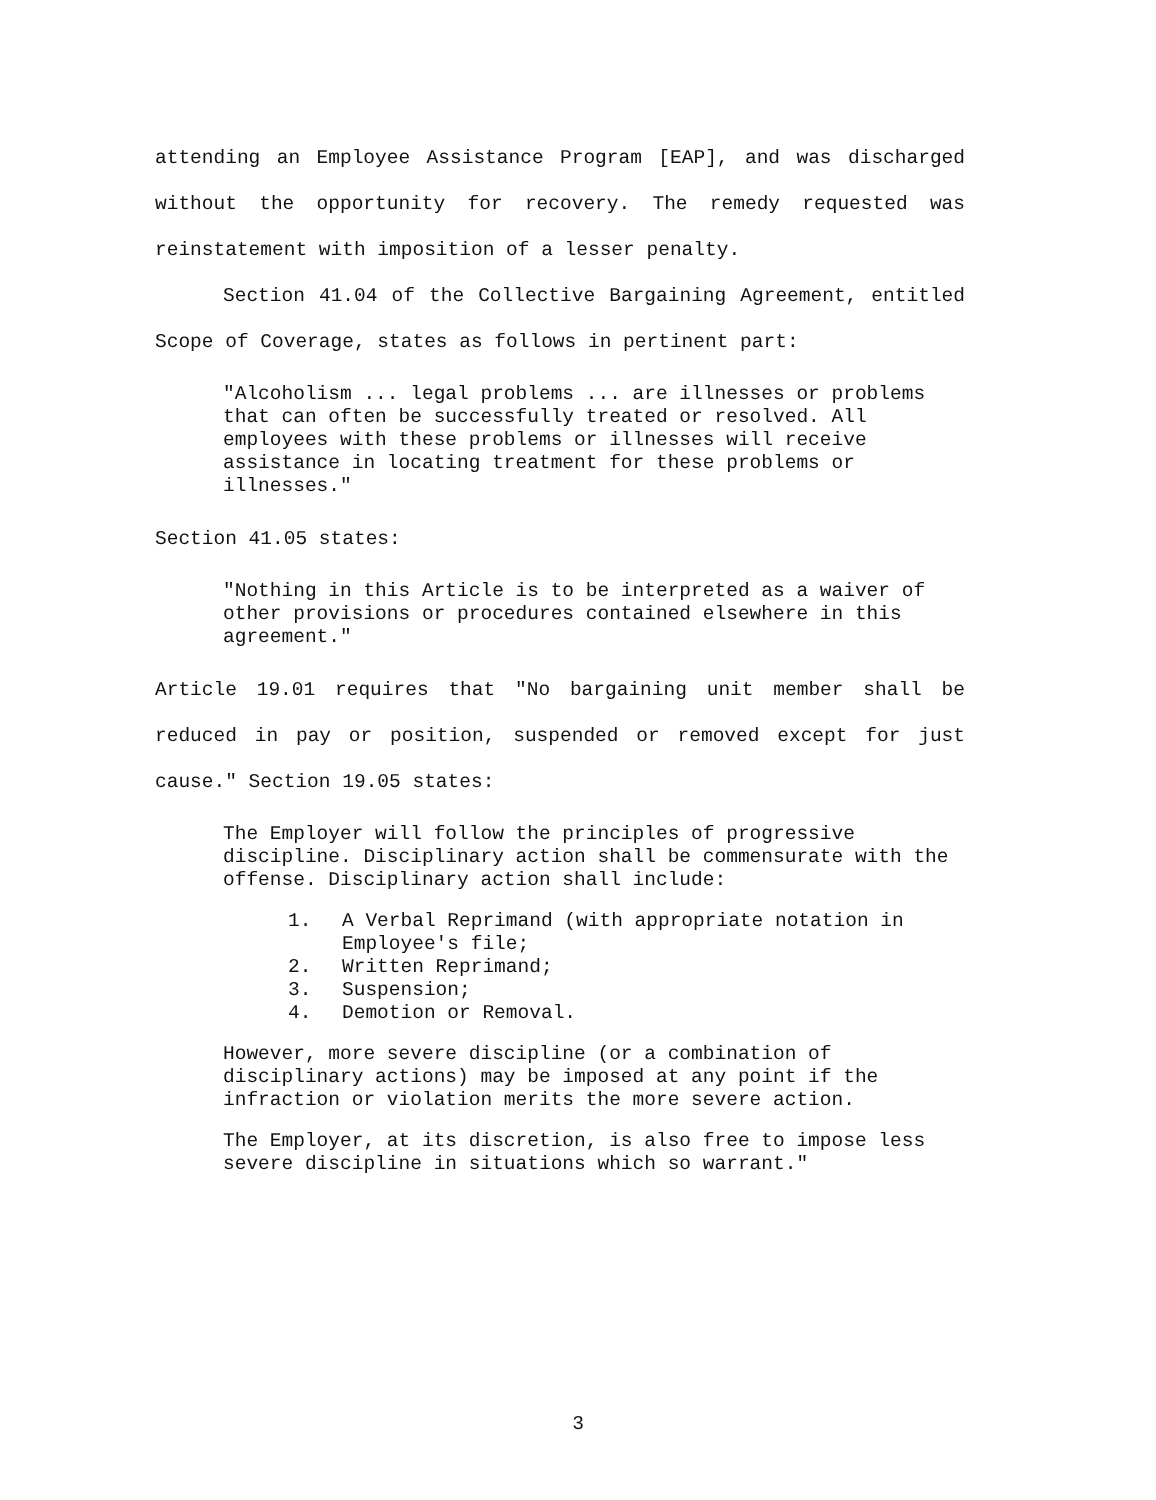attending an Employee Assistance Program [EAP], and was discharged without the opportunity for recovery. The remedy requested was reinstatement with imposition of a lesser penalty.
Section 41.04 of the Collective Bargaining Agreement, entitled Scope of Coverage, states as follows in pertinent part:
"Alcoholism ... legal problems ... are illnesses or problems that can often be successfully treated or resolved. All employees with these problems or illnesses will receive assistance in locating treatment for these problems or illnesses."
Section 41.05 states:
"Nothing in this Article is to be interpreted as a waiver of other provisions or procedures contained elsewhere in this agreement."
Article 19.01 requires that "No bargaining unit member shall be reduced in pay or position, suspended or removed except for just cause." Section 19.05 states:
The Employer will follow the principles of progressive discipline. Disciplinary action shall be commensurate with the offense. Disciplinary action shall include:
1. A Verbal Reprimand (with appropriate notation in Employee's file;
2. Written Reprimand;
3. Suspension;
4. Demotion or Removal.
However, more severe discipline (or a combination of disciplinary actions) may be imposed at any point if the infraction or violation merits the more severe action.
The Employer, at its discretion, is also free to impose less severe discipline in situations which so warrant."
3